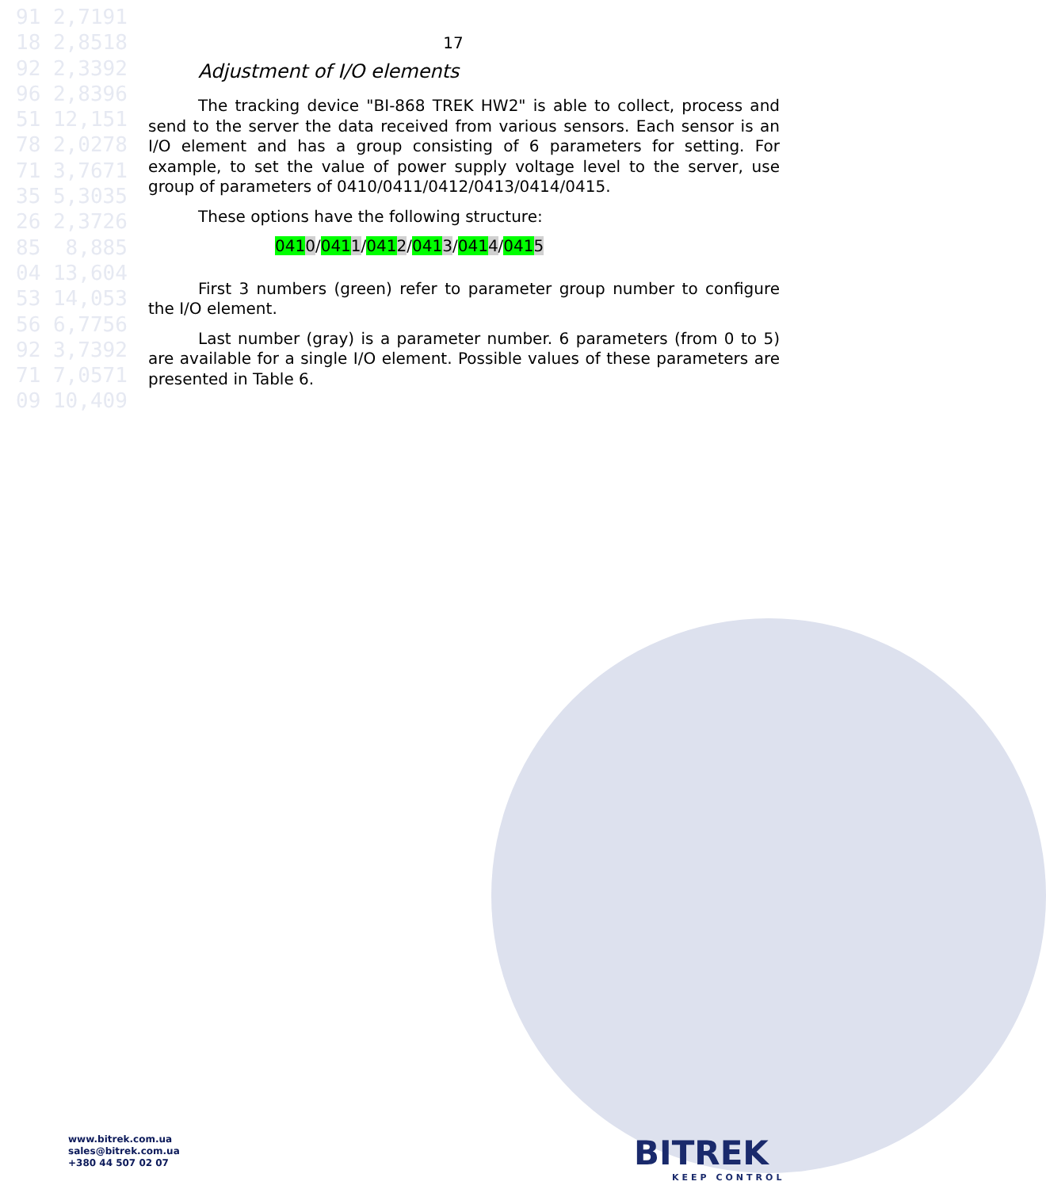91 2,7191 18 2,8518 92 2,3392 96 2,8396 51 12,151 78 2,0278 71 3,7671 35 5,3035 26 2,3726 85 8,885 04 13,604 53 14,053 56 6,7756 92 3,7392 71 7,0571 09 10,409
17
Adjustment of I/O elements
The tracking device "BI-868 TREK HW2" is able to collect, process and send to the server the data received from various sensors. Each sensor is an I/O element and has a group consisting of 6 parameters for setting. For example, to set the value of power supply voltage level to the server, use group of parameters of 0410/0411/0412/0413/0414/0415.
These options have the following structure:
0410/0411/0412/0413/0414/0415
First 3 numbers (green) refer to parameter group number to configure the I/O element.
Last number (gray) is a parameter number. 6 parameters (from 0 to 5) are available for a single I/O element. Possible values of these parameters are presented in Table 6.
www.bitrek.com.ua
sales@bitrek.com.ua
+380 44 507 02 07
BITREK
KEEP CONTROL